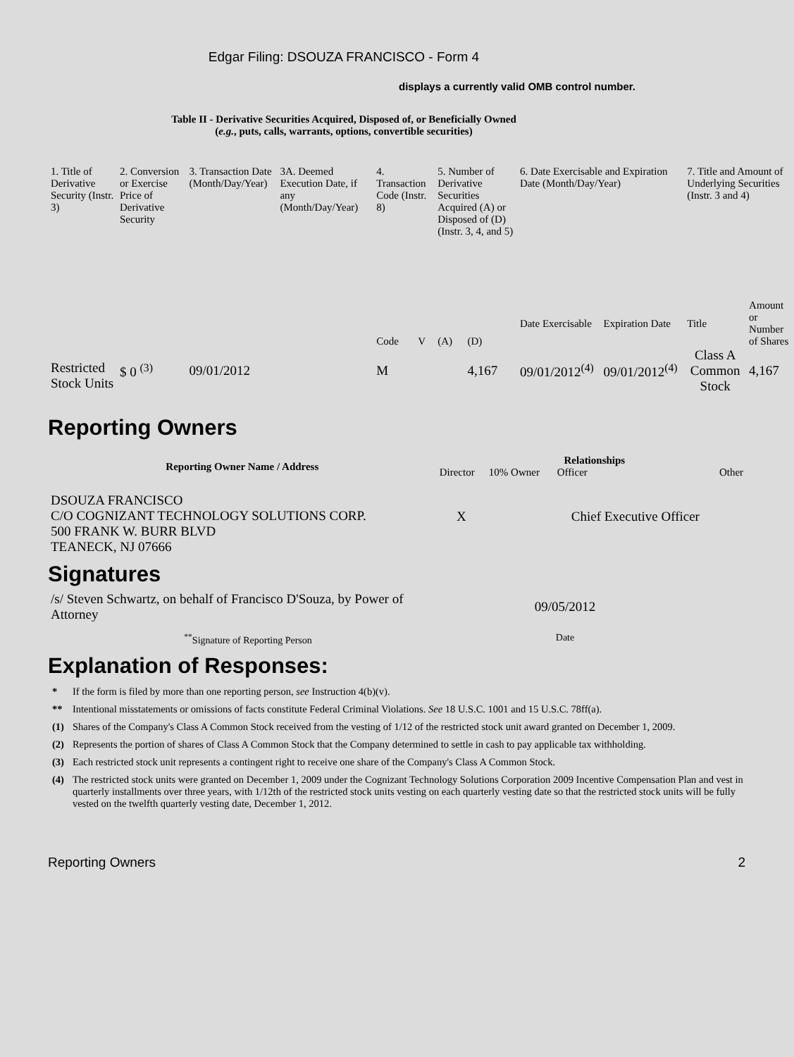Edgar Filing: DSOUZA FRANCISCO - Form 4
displays a currently valid OMB control number.
Table II - Derivative Securities Acquired, Disposed of, or Beneficially Owned
(e.g., puts, calls, warrants, options, convertible securities)
| 1. Title of Derivative Security (Instr. 3) | 2. Conversion or Exercise Price of Derivative Security | 3. Transaction Date (Month/Day/Year) | 3A. Deemed Execution Date, if any (Month/Day/Year) | 4. Transaction Code (Instr. 8) | | 5. Number of Derivative Securities Acquired (A) or Disposed of (D) (Instr. 3, 4, and 5) | | 6. Date Exercisable and Expiration Date (Month/Day/Year) | | 7. Title and Amount of Underlying Securities (Instr. 3 and 4) | |
| --- | --- | --- | --- | --- | --- | --- | --- | --- | --- | --- | --- |
| | | | | Code | V | (A) | (D) | Date Exercisable | Expiration Date | Title | Amount or Number of Shares |
| Restricted Stock Units | $ 0 <sup>(3)</sup> | 09/01/2012 | | M | | | 4,167 | 09/01/2012<sup>(4)</sup> | 09/01/2012<sup>(4)</sup> | Class A Common Stock | 4,167 |
Reporting Owners
| Reporting Owner Name / Address | Relationships | | | |
| --- | --- | --- | --- | --- |
| | Director | 10% Owner | Officer | Other |
| DSOUZA FRANCISCO C/O COGNIZANT TECHNOLOGY SOLUTIONS CORP. 500 FRANK W. BURR BLVD TEANECK, NJ 07666 | X | | Chief Executive Officer | |
Signatures
| /s/ Steven Schwartz, on behalf of Francisco D'Souza, by Power of Attorney | 09/05/2012 |
| <sup>**</sup> Signature of Reporting Person | Date |
Explanation of Responses:
| * | If the form is filed by more than one reporting person, see Instruction 4(b)(v). |
| ** | Intentional misstatements or omissions of facts constitute Federal Criminal Violations. See 18 U.S.C. 1001 and 15 U.S.C. 78ff(a). |
| (1) | Shares of the Company's Class A Common Stock received from the vesting of 1/12 of the restricted stock unit award granted on December 1, 2009. |
| (2) | Represents the portion of shares of Class A Common Stock that the Company determined to settle in cash to pay applicable tax withholding. |
| (3) | Each restricted stock unit represents a contingent right to receive one share of the Company's Class A Common Stock. |
| (4) | The restricted stock units were granted on December 1, 2009 under the Cognizant Technology Solutions Corporation 2009 Incentive Compensation Plan and vest in quarterly installments over three years, with 1/12th of the restricted stock units vesting on each quarterly vesting date so that the restricted stock units will be fully vested on the twelfth quarterly vesting date, December 1, 2012. |
Reporting Owners 2